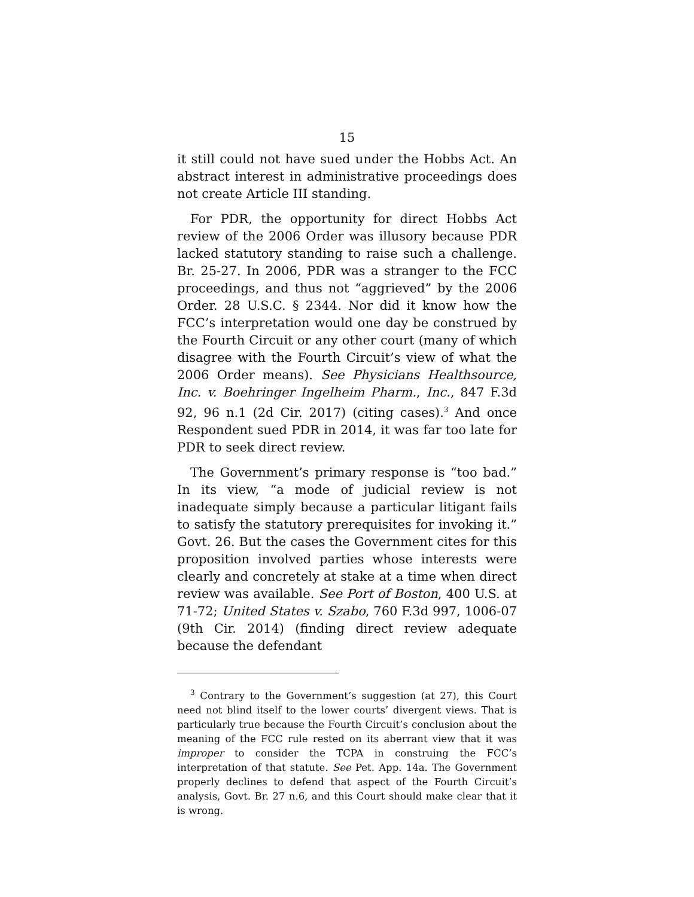15
it still could not have sued under the Hobbs Act. An abstract interest in administrative proceedings does not create Article III standing.
For PDR, the opportunity for direct Hobbs Act review of the 2006 Order was illusory because PDR lacked statutory standing to raise such a challenge. Br. 25-27. In 2006, PDR was a stranger to the FCC proceedings, and thus not “aggrieved” by the 2006 Order. 28 U.S.C. § 2344. Nor did it know how the FCC’s interpretation would one day be construed by the Fourth Circuit or any other court (many of which disagree with the Fourth Circuit’s view of what the 2006 Order means). See Physicians Healthsource, Inc. v. Boehringer Ingelheim Pharm., Inc., 847 F.3d 92, 96 n.1 (2d Cir. 2017) (citing cases).<sup>3</sup> And once Respondent sued PDR in 2014, it was far too late for PDR to seek direct review.
The Government’s primary response is “too bad.” In its view, “a mode of judicial review is not inadequate simply because a particular litigant fails to satisfy the statutory prerequisites for invoking it.” Govt. 26. But the cases the Government cites for this proposition involved parties whose interests were clearly and concretely at stake at a time when direct review was available. See Port of Boston, 400 U.S. at 71-72; United States v. Szabo, 760 F.3d 997, 1006-07 (9th Cir. 2014) (finding direct review adequate because the defendant
<sup>3</sup> Contrary to the Government’s suggestion (at 27), this Court need not blind itself to the lower courts’ divergent views. That is particularly true because the Fourth Circuit’s conclusion about the meaning of the FCC rule rested on its aberrant view that it was improper to consider the TCPA in construing the FCC’s interpretation of that statute. See Pet. App. 14a. The Government properly declines to defend that aspect of the Fourth Circuit’s analysis, Govt. Br. 27 n.6, and this Court should make clear that it is wrong.